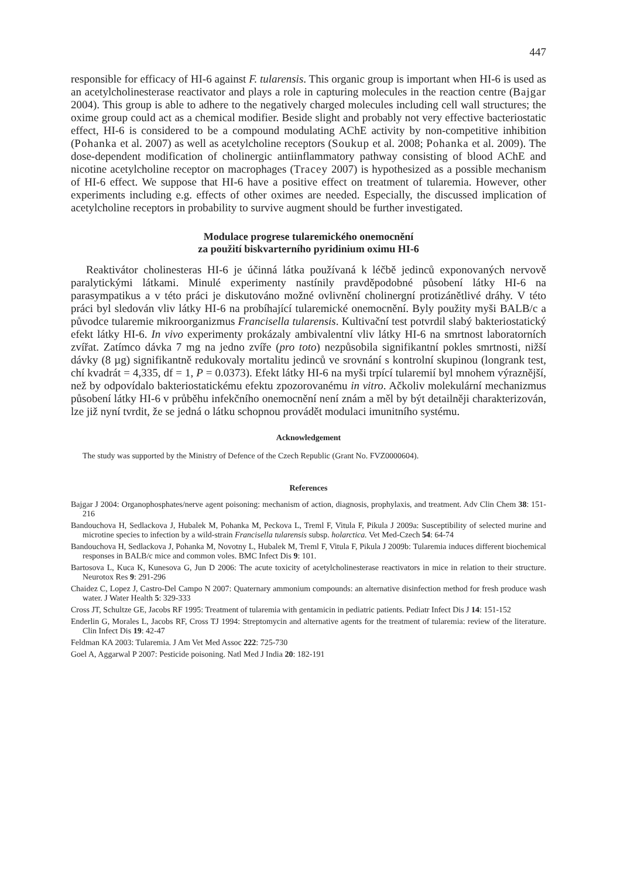447
responsible for efficacy of HI-6 against F. tularensis. This organic group is important when HI-6 is used as an acetylcholinesterase reactivator and plays a role in capturing molecules in the reaction centre (Bajgar 2004). This group is able to adhere to the negatively charged molecules including cell wall structures; the oxime group could act as a chemical modifier. Beside slight and probably not very effective bacteriostatic effect, HI-6 is considered to be a compound modulating AChE activity by non-competitive inhibition (Pohanka et al. 2007) as well as acetylcholine receptors (Soukup et al. 2008; Pohanka et al. 2009). The dose-dependent modification of cholinergic antiinflammatory pathway consisting of blood AChE and nicotine acetylcholine receptor on macrophages (Tracey 2007) is hypothesized as a possible mechanism of HI-6 effect. We suppose that HI-6 have a positive effect on treatment of tularemia. However, other experiments including e.g. effects of other oximes are needed. Especially, the discussed implication of acetylcholine receptors in probability to survive augment should be further investigated.
Modulace progrese tularemického onemocnění
za použití biskvarterního pyridinium oximu HI-6
Reaktivátor cholinesteras HI-6 je účinná látka používaná k léčbě jedinců exponovaných nervově paralytickými látkami. Minulé experimenty nastínily pravděpodobné působení látky HI-6 na parasympatikus a v této práci je diskutováno možné ovlivnění cholinergní protizánětlivé dráhy. V této práci byl sledován vliv látky HI-6 na probíhající tularemické onemocnění. Byly použity myši BALB/c a původce tularemie mikroorganizmus Francisella tularensis. Kultivační test potvrdil slabý bakteriostatický efekt látky HI-6. In vivo experimenty prokázaly ambivalentní vliv látky HI-6 na smrtnost laboratorních zvířat. Zatímco dávka 7 mg na jedno zvíře (pro toto) nezpůsobila signifikantní pokles smrtnosti, nižší dávky (8 µg) signifikantně redukovaly mortalitu jedinců ve srovnání s kontrolní skupinou (longrank test, chí kvadrát = 4,335, df = 1, P = 0.0373). Efekt látky HI-6 na myši trpící tularemií byl mnohem výraznější, než by odpovídalo bakteriostatickému efektu zpozorovanému in vitro. Ačkoliv molekulární mechanizmus působení látky HI-6 v průběhu infekčního onemocnění není znám a měl by být detailněji charakterizován, lze již nyní tvrdit, že se jedná o látku schopnou provádět modulaci imunitního systému.
Acknowledgement
The study was supported by the Ministry of Defence of the Czech Republic (Grant No. FVZ0000604).
References
Bajgar J 2004: Organophosphates/nerve agent poisoning: mechanism of action, diagnosis, prophylaxis, and treatment. Adv Clin Chem 38: 151-216
Bandouchova H, Sedlackova J, Hubalek M, Pohanka M, Peckova L, Treml F, Vitula F, Pikula J 2009a: Susceptibility of selected murine and microtine species to infection by a wild-strain Francisella tularensis subsp. holarctica. Vet Med-Czech 54: 64-74
Bandouchova H, Sedlackova J, Pohanka M, Novotny L, Hubalek M, Treml F, Vitula F, Pikula J 2009b: Tularemia induces different biochemical responses in BALB/c mice and common voles. BMC Infect Dis 9: 101.
Bartosova L, Kuca K, Kunesova G, Jun D 2006: The acute toxicity of acetylcholinesterase reactivators in mice in relation to their structure. Neurotox Res 9: 291-296
Chaidez C, Lopez J, Castro-Del Campo N 2007: Quaternary ammonium compounds: an alternative disinfection method for fresh produce wash water. J Water Health 5: 329-333
Cross JT, Schultze GE, Jacobs RF 1995: Treatment of tularemia with gentamicin in pediatric patients. Pediatr Infect Dis J 14: 151-152
Enderlin G, Morales L, Jacobs RF, Cross TJ 1994: Streptomycin and alternative agents for the treatment of tularemia: review of the literature. Clin Infect Dis 19: 42-47
Feldman KA 2003: Tularemia. J Am Vet Med Assoc 222: 725-730
Goel A, Aggarwal P 2007: Pesticide poisoning. Natl Med J India 20: 182-191